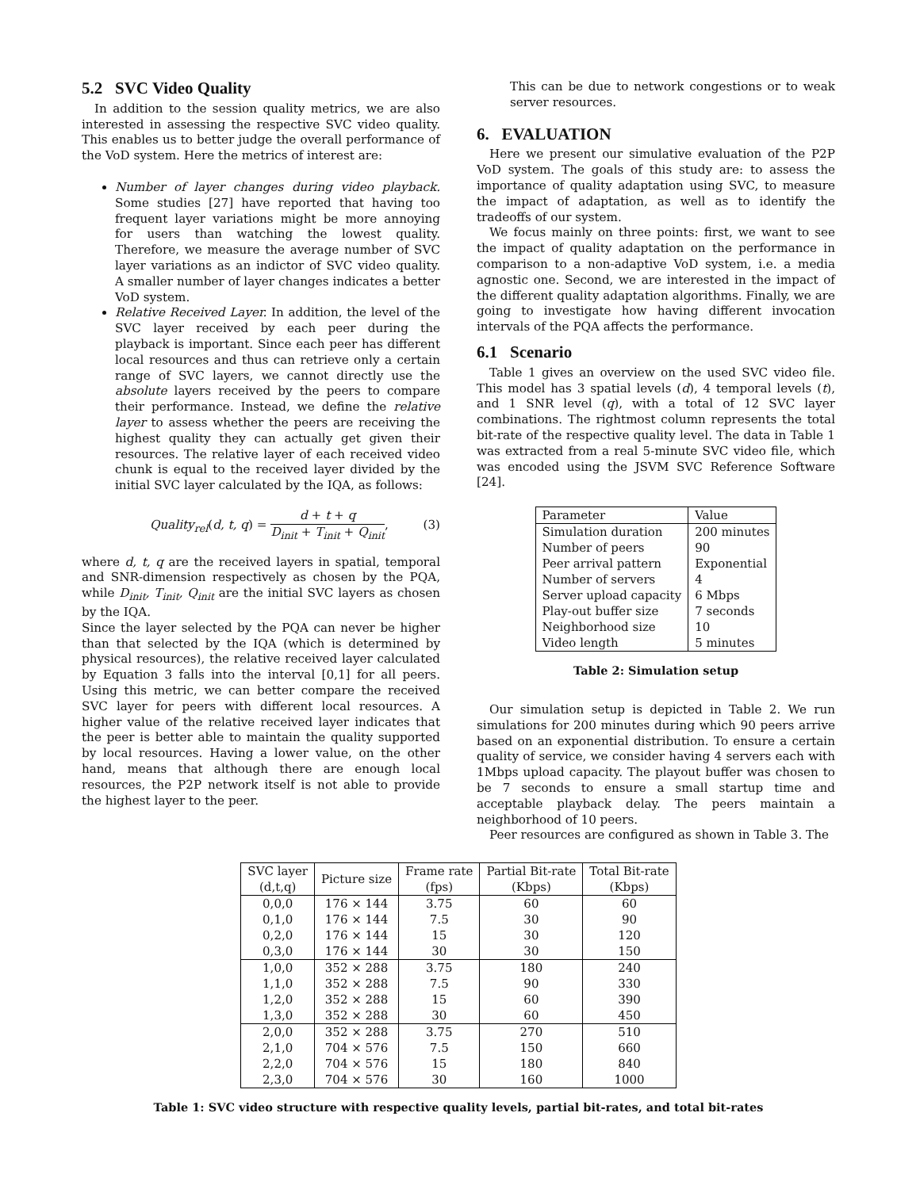5.2 SVC Video Quality
In addition to the session quality metrics, we are also interested in assessing the respective SVC video quality. This enables us to better judge the overall performance of the VoD system. Here the metrics of interest are:
Number of layer changes during video playback. Some studies [27] have reported that having too frequent layer variations might be more annoying for users than watching the lowest quality. Therefore, we measure the average number of SVC layer variations as an indictor of SVC video quality. A smaller number of layer changes indicates a better VoD system.
Relative Received Layer. In addition, the level of the SVC layer received by each peer during the playback is important. Since each peer has different local resources and thus can retrieve only a certain range of SVC layers, we cannot directly use the absolute layers received by the peers to compare their performance. Instead, we define the relative layer to assess whether the peers are receiving the highest quality they can actually get given their resources. The relative layer of each received video chunk is equal to the received layer divided by the initial SVC layer calculated by the IQA, as follows:
Quality<sub>rel</sub>(d, t, q) = d + t + q D<sub>init</sub> + T<sub>init</sub> + Q<sub>init</sub>, (3)
where d, t, q are the received layers in spatial, temporal and SNR-dimension respectively as chosen by the PQA, while D<sub>init</sub>, T<sub>init</sub>, Q<sub>init</sub> are the initial SVC layers as chosen by the IQA.
Since the layer selected by the PQA can never be higher than that selected by the IQA (which is determined by physical resources), the relative received layer calculated by Equation 3 falls into the interval [0,1] for all peers. Using this metric, we can better compare the received SVC layer for peers with different local resources. A higher value of the relative received layer indicates that the peer is better able to maintain the quality supported by local resources. Having a lower value, on the other hand, means that although there are enough local resources, the P2P network itself is not able to provide the highest layer to the peer.
This can be due to network congestions or to weak server resources.
6. EVALUATION
Here we present our simulative evaluation of the P2P VoD system. The goals of this study are: to assess the importance of quality adaptation using SVC, to measure the impact of adaptation, as well as to identify the tradeoffs of our system.
We focus mainly on three points: first, we want to see the impact of quality adaptation on the performance in comparison to a non-adaptive VoD system, i.e. a media agnostic one. Second, we are interested in the impact of the different quality adaptation algorithms. Finally, we are going to investigate how having different invocation intervals of the PQA affects the performance.
6.1 Scenario
Table 1 gives an overview on the used SVC video file. This model has 3 spatial levels (d), 4 temporal levels (t), and 1 SNR level (q), with a total of 12 SVC layer combinations. The rightmost column represents the total bit-rate of the respective quality level. The data in Table 1 was extracted from a real 5-minute SVC video file, which was encoded using the JSVM SVC Reference Software [24].
| Parameter | Value |
| Simulation duration | 200 minutes |
| Number of peers | 90 |
| Peer arrival pattern | Exponential |
| Number of servers | 4 |
| Server upload capacity | 6 Mbps |
| Play-out buffer size | 7 seconds |
| Neighborhood size | 10 |
| Video length | 5 minutes |
Table 2: Simulation setup
Our simulation setup is depicted in Table 2. We run simulations for 200 minutes during which 90 peers arrive based on an exponential distribution. To ensure a certain quality of service, we consider having 4 servers each with 1Mbps upload capacity. The playout buffer was chosen to be 7 seconds to ensure a small startup time and acceptable playback delay. The peers maintain a neighborhood of 10 peers.
Peer resources are configured as shown in Table 3. The
| SVC layer (d,t,q) | Picture size | Frame rate (fps) | Partial Bit-rate (Kbps) | Total Bit-rate (Kbps) |
| --- | --- | --- | --- | --- |
| 0,0,0 | 176 × 144 | 3.75 | 60 | 60 |
| 0,1,0 | 176 × 144 | 7.5 | 30 | 90 |
| 0,2,0 | 176 × 144 | 15 | 30 | 120 |
| 0,3,0 | 176 × 144 | 30 | 30 | 150 |
| 1,0,0 | 352 × 288 | 3.75 | 180 | 240 |
| 1,1,0 | 352 × 288 | 7.5 | 90 | 330 |
| 1,2,0 | 352 × 288 | 15 | 60 | 390 |
| 1,3,0 | 352 × 288 | 30 | 60 | 450 |
| 2,0,0 | 352 × 288 | 3.75 | 270 | 510 |
| 2,1,0 | 704 × 576 | 7.5 | 150 | 660 |
| 2,2,0 | 704 × 576 | 15 | 180 | 840 |
| 2,3,0 | 704 × 576 | 30 | 160 | 1000 |
Table 1: SVC video structure with respective quality levels, partial bit-rates, and total bit-rates